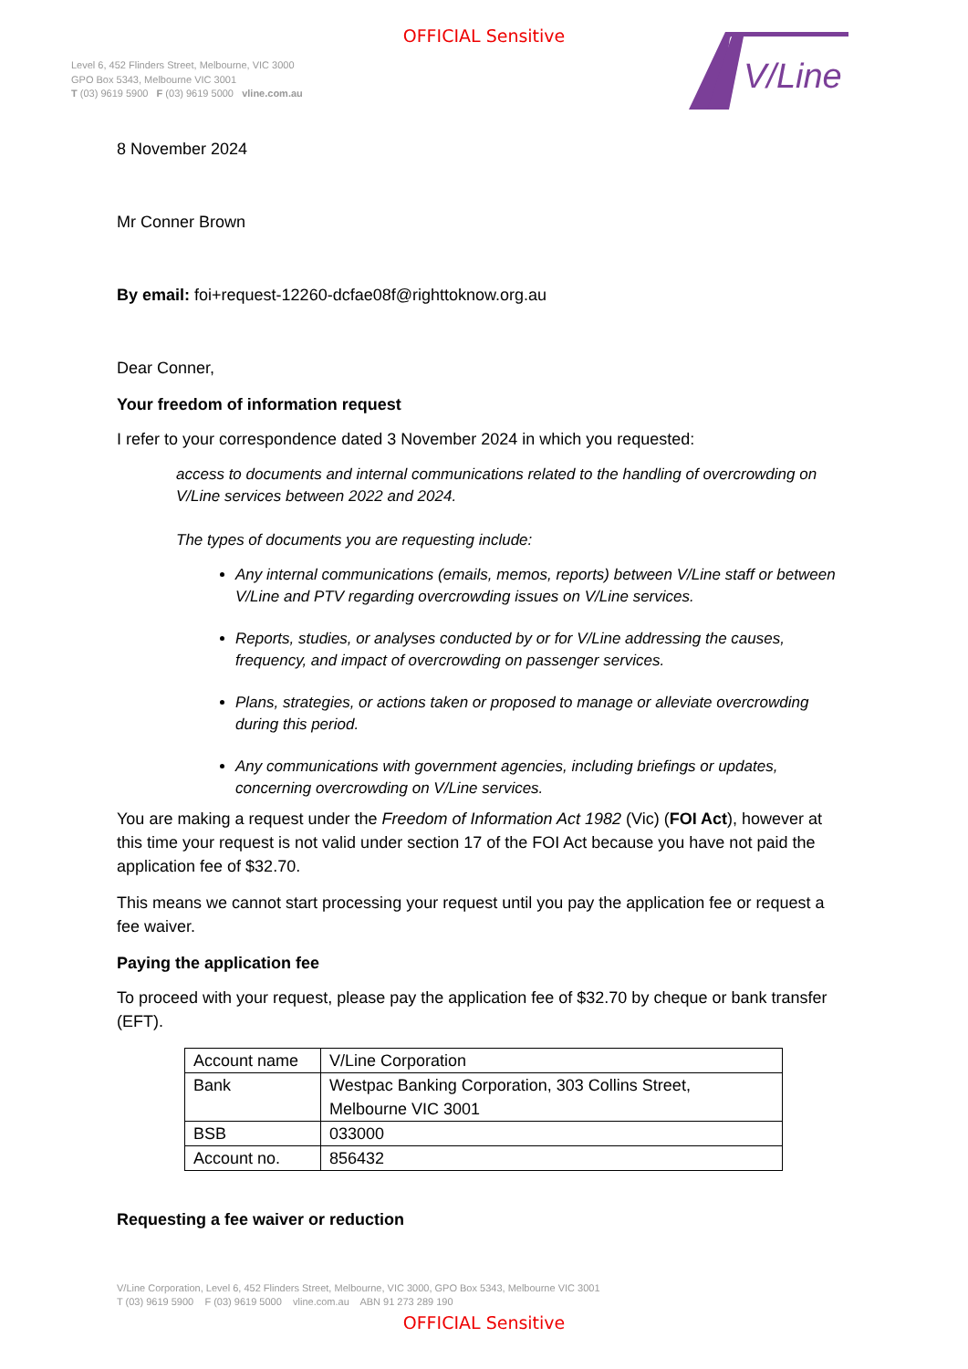OFFICIAL Sensitive
Level 6, 452 Flinders Street, Melbourne, VIC 3000
GPO Box 5343, Melbourne VIC 3001
T (03) 9619 5900 F (03) 9619 5000 vline.com.au
V/Line
8 November 2024
Mr Conner Brown
By email: foi+request-12260-dcfae08f@righttoknow.org.au
Dear Conner,
Your freedom of information request
I refer to your correspondence dated 3 November 2024 in which you requested:
access to documents and internal communications related to the handling of overcrowding on V/Line services between 2022 and 2024.
The types of documents you are requesting include:
Any internal communications (emails, memos, reports) between V/Line staff or between V/Line and PTV regarding overcrowding issues on V/Line services.
Reports, studies, or analyses conducted by or for V/Line addressing the causes, frequency, and impact of overcrowding on passenger services.
Plans, strategies, or actions taken or proposed to manage or alleviate overcrowding during this period.
Any communications with government agencies, including briefings or updates, concerning overcrowding on V/Line services.
You are making a request under the Freedom of Information Act 1982 (Vic) (FOI Act), however at this time your request is not valid under section 17 of the FOI Act because you have not paid the application fee of $32.70.
This means we cannot start processing your request until you pay the application fee or request a fee waiver.
Paying the application fee
To proceed with your request, please pay the application fee of $32.70 by cheque or bank transfer (EFT).
| Account name | V/Line Corporation |
| Bank | Westpac Banking Corporation, 303 Collins Street, Melbourne VIC 3001 |
| BSB | 033000 |
| Account no. | 856432 |
Requesting a fee waiver or reduction
V/Line Corporation, Level 6, 452 Flinders Street, Melbourne, VIC 3000, GPO Box 5343, Melbourne VIC 3001
T (03) 9619 5900 F (03) 9619 5000 vline.com.au ABN 91 273 289 190
OFFICIAL Sensitive